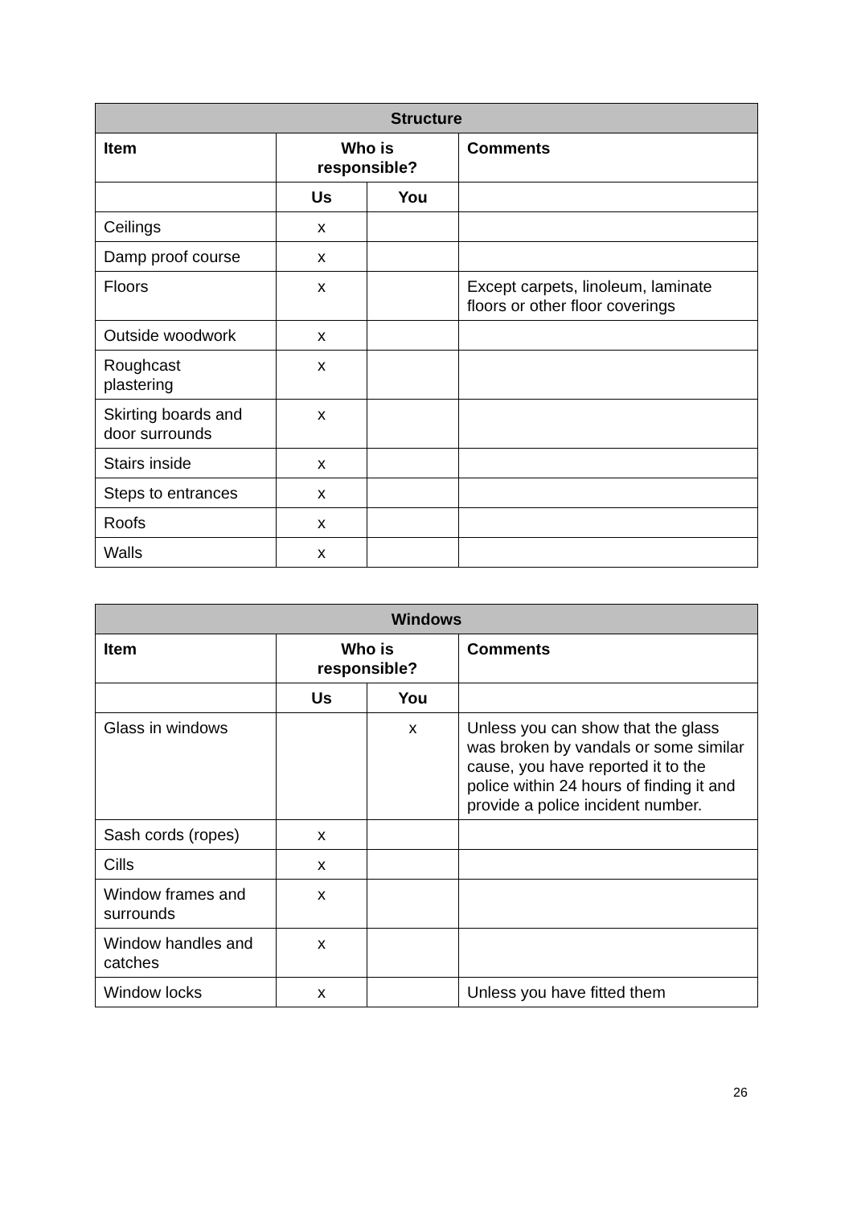| Structure | | | |
| --- | --- | --- | --- |
| Item | Who is responsible? | | Comments |
| | Us | You | |
| Ceilings | x | | |
| Damp proof course | x | | |
| Floors | x | | Except carpets, linoleum, laminate floors or other floor coverings |
| Outside woodwork | x | | |
| Roughcast plastering | x | | |
| Skirting boards and door surrounds | x | | |
| Stairs inside | x | | |
| Steps to entrances | x | | |
| Roofs | x | | |
| Walls | x | | |
| Windows | | | |
| --- | --- | --- | --- |
| Item | Who is responsible? | | Comments |
| | Us | You | |
| Glass in windows | | x | Unless you can show that the glass was broken by vandals or some similar cause, you have reported it to the police within 24 hours of finding it and provide a police incident number. |
| Sash cords (ropes) | x | | |
| Cills | x | | |
| Window frames and surrounds | x | | |
| Window handles and catches | x | | |
| Window locks | x | | Unless you have fitted them |
26